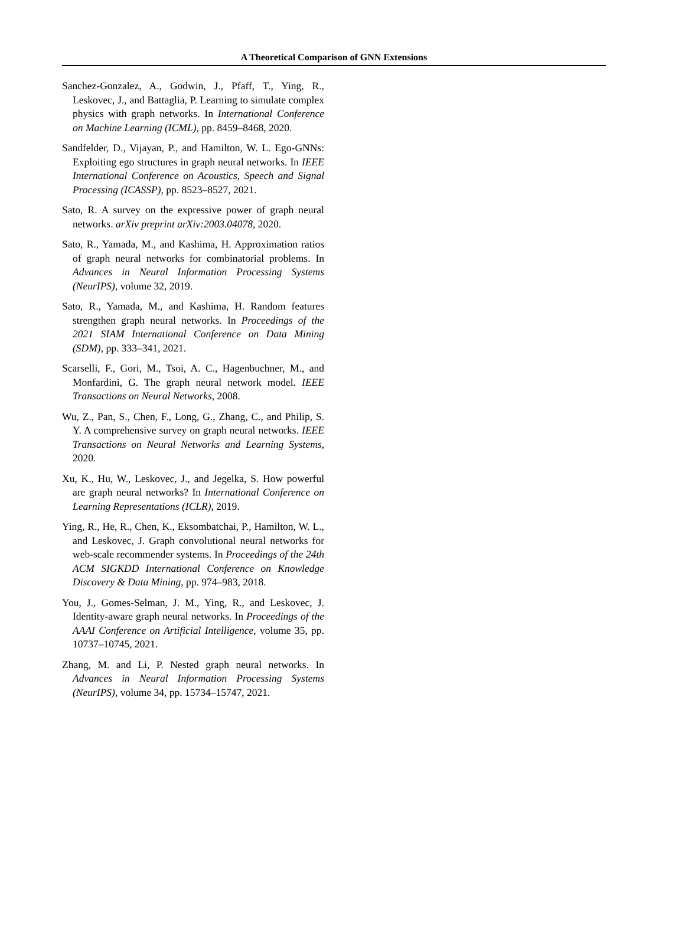A Theoretical Comparison of GNN Extensions
Sanchez-Gonzalez, A., Godwin, J., Pfaff, T., Ying, R., Leskovec, J., and Battaglia, P. Learning to simulate complex physics with graph networks. In International Conference on Machine Learning (ICML), pp. 8459–8468, 2020.
Sandfelder, D., Vijayan, P., and Hamilton, W. L. Ego-GNNs: Exploiting ego structures in graph neural networks. In IEEE International Conference on Acoustics, Speech and Signal Processing (ICASSP), pp. 8523–8527, 2021.
Sato, R. A survey on the expressive power of graph neural networks. arXiv preprint arXiv:2003.04078, 2020.
Sato, R., Yamada, M., and Kashima, H. Approximation ratios of graph neural networks for combinatorial problems. In Advances in Neural Information Processing Systems (NeurIPS), volume 32, 2019.
Sato, R., Yamada, M., and Kashima, H. Random features strengthen graph neural networks. In Proceedings of the 2021 SIAM International Conference on Data Mining (SDM), pp. 333–341, 2021.
Scarselli, F., Gori, M., Tsoi, A. C., Hagenbuchner, M., and Monfardini, G. The graph neural network model. IEEE Transactions on Neural Networks, 2008.
Wu, Z., Pan, S., Chen, F., Long, G., Zhang, C., and Philip, S. Y. A comprehensive survey on graph neural networks. IEEE Transactions on Neural Networks and Learning Systems, 2020.
Xu, K., Hu, W., Leskovec, J., and Jegelka, S. How powerful are graph neural networks? In International Conference on Learning Representations (ICLR), 2019.
Ying, R., He, R., Chen, K., Eksombatchai, P., Hamilton, W. L., and Leskovec, J. Graph convolutional neural networks for web-scale recommender systems. In Proceedings of the 24th ACM SIGKDD International Conference on Knowledge Discovery & Data Mining, pp. 974–983, 2018.
You, J., Gomes-Selman, J. M., Ying, R., and Leskovec, J. Identity-aware graph neural networks. In Proceedings of the AAAI Conference on Artificial Intelligence, volume 35, pp. 10737–10745, 2021.
Zhang, M. and Li, P. Nested graph neural networks. In Advances in Neural Information Processing Systems (NeurIPS), volume 34, pp. 15734–15747, 2021.